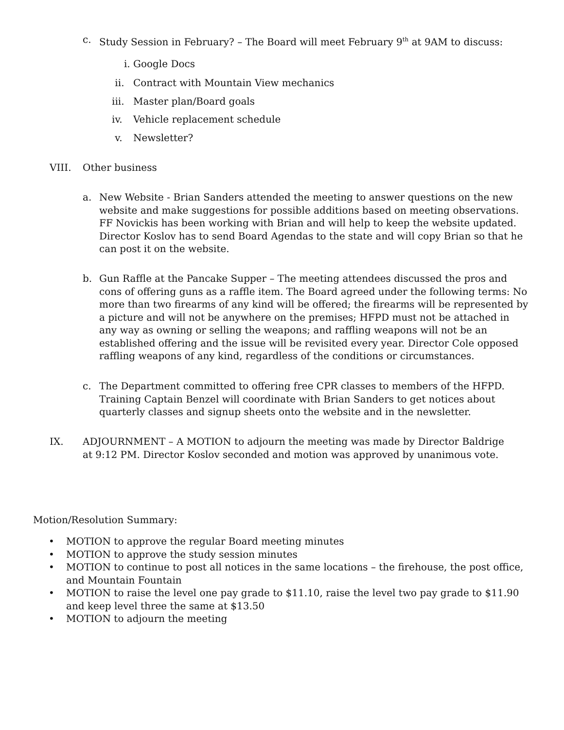c. Study Session in February? – The Board will meet February 9<sup>th</sup> at 9AM to discuss:
i. Google Docs
ii. Contract with Mountain View mechanics
iii. Master plan/Board goals
iv. Vehicle replacement schedule
v. Newsletter?
VIII. Other business
a. New Website - Brian Sanders attended the meeting to answer questions on the new website and make suggestions for possible additions based on meeting observations. FF Novickis has been working with Brian and will help to keep the website updated. Director Koslov has to send Board Agendas to the state and will copy Brian so that he can post it on the website.
b. Gun Raffle at the Pancake Supper – The meeting attendees discussed the pros and cons of offering guns as a raffle item. The Board agreed under the following terms: No more than two firearms of any kind will be offered; the firearms will be represented by a picture and will not be anywhere on the premises; HFPD must not be attached in any way as owning or selling the weapons; and raffling weapons will not be an established offering and the issue will be revisited every year. Director Cole opposed raffling weapons of any kind, regardless of the conditions or circumstances.
c. The Department committed to offering free CPR classes to members of the HFPD. Training Captain Benzel will coordinate with Brian Sanders to get notices about quarterly classes and signup sheets onto the website and in the newsletter.
IX. ADJOURNMENT – A MOTION to adjourn the meeting was made by Director Baldrige at 9:12 PM. Director Koslov seconded and motion was approved by unanimous vote.
Motion/Resolution Summary:
• MOTION to approve the regular Board meeting minutes
• MOTION to approve the study session minutes
• MOTION to continue to post all notices in the same locations – the firehouse, the post office, and Mountain Fountain
• MOTION to raise the level one pay grade to $11.10, raise the level two pay grade to $11.90 and keep level three the same at $13.50
• MOTION to adjourn the meeting